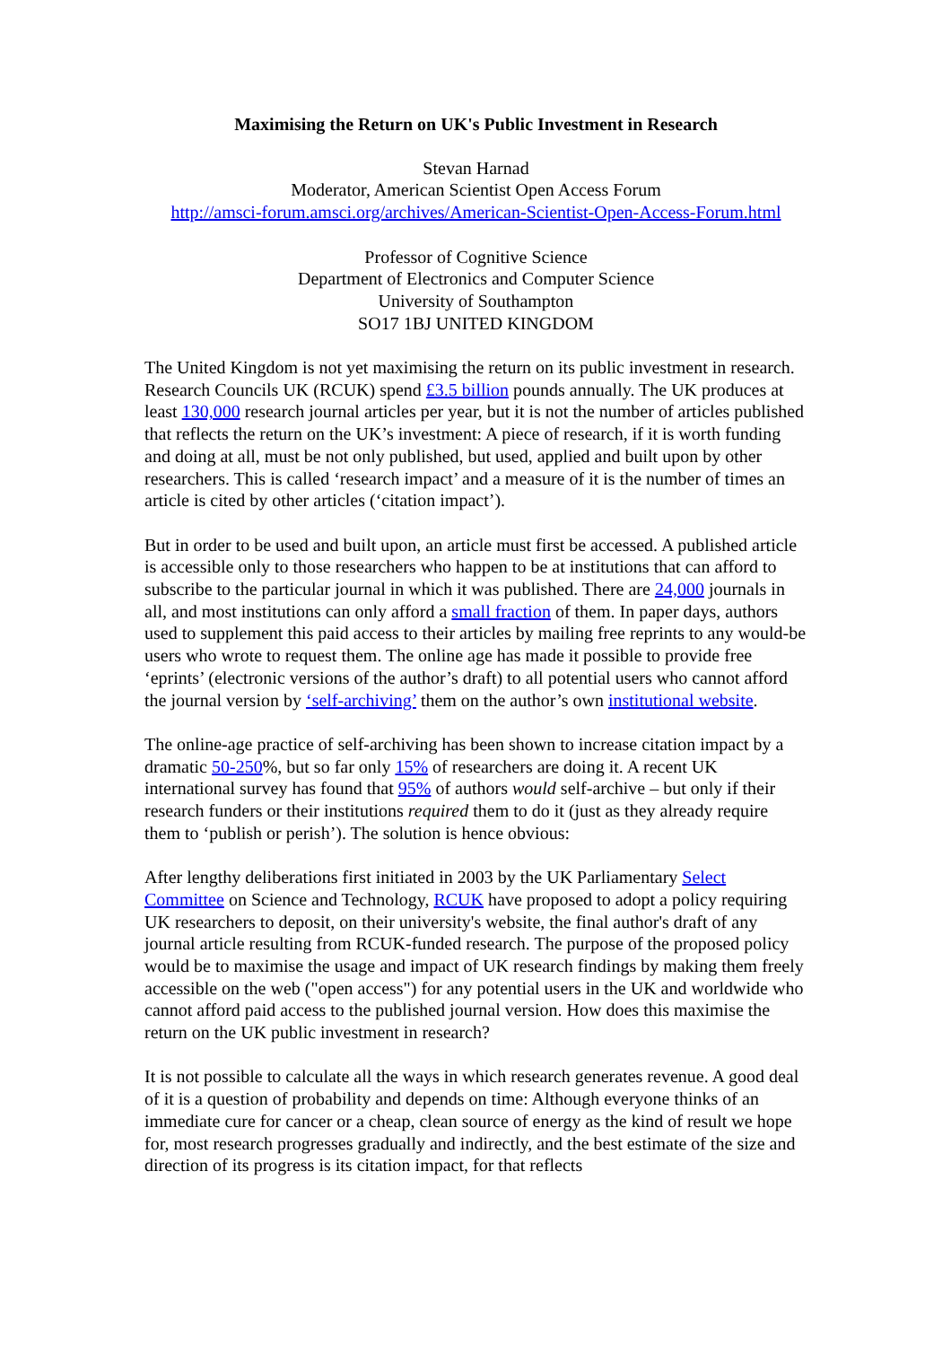Maximising the Return on UK's Public Investment in Research
Stevan Harnad
Moderator, American Scientist Open Access Forum
http://amsci-forum.amsci.org/archives/American-Scientist-Open-Access-Forum.html
Professor of Cognitive Science
Department of Electronics and Computer Science
University of Southampton
SO17 1BJ UNITED KINGDOM
The United Kingdom is not yet maximising the return on its public investment in research. Research Councils UK (RCUK) spend £3.5 billion pounds annually. The UK produces at least 130,000 research journal articles per year, but it is not the number of articles published that reflects the return on the UK’s investment: A piece of research, if it is worth funding and doing at all, must be not only published, but used, applied and built upon by other researchers. This is called ‘research impact’ and a measure of it is the number of times an article is cited by other articles (‘citation impact’).
But in order to be used and built upon, an article must first be accessed. A published article is accessible only to those researchers who happen to be at institutions that can afford to subscribe to the particular journal in which it was published. There are 24,000 journals in all, and most institutions can only afford a small fraction of them. In paper days, authors used to supplement this paid access to their articles by mailing free reprints to any would-be users who wrote to request them. The online age has made it possible to provide free ‘eprints’ (electronic versions of the author’s draft) to all potential users who cannot afford the journal version by ‘self-archiving’ them on the author’s own institutional website.
The online-age practice of self-archiving has been shown to increase citation impact by a dramatic 50-250%, but so far only 15% of researchers are doing it. A recent UK international survey has found that 95% of authors would self-archive – but only if their research funders or their institutions required them to do it (just as they already require them to ‘publish or perish’). The solution is hence obvious:
After lengthy deliberations first initiated in 2003 by the UK Parliamentary Select Committee on Science and Technology, RCUK have proposed to adopt a policy requiring UK researchers to deposit, on their university's website, the final author's draft of any journal article resulting from RCUK-funded research. The purpose of the proposed policy would be to maximise the usage and impact of UK research findings by making them freely accessible on the web ("open access") for any potential users in the UK and worldwide who cannot afford paid access to the published journal version. How does this maximise the return on the UK public investment in research?
It is not possible to calculate all the ways in which research generates revenue. A good deal of it is a question of probability and depends on time: Although everyone thinks of an immediate cure for cancer or a cheap, clean source of energy as the kind of result we hope for, most research progresses gradually and indirectly, and the best estimate of the size and direction of its progress is its citation impact, for that reflects